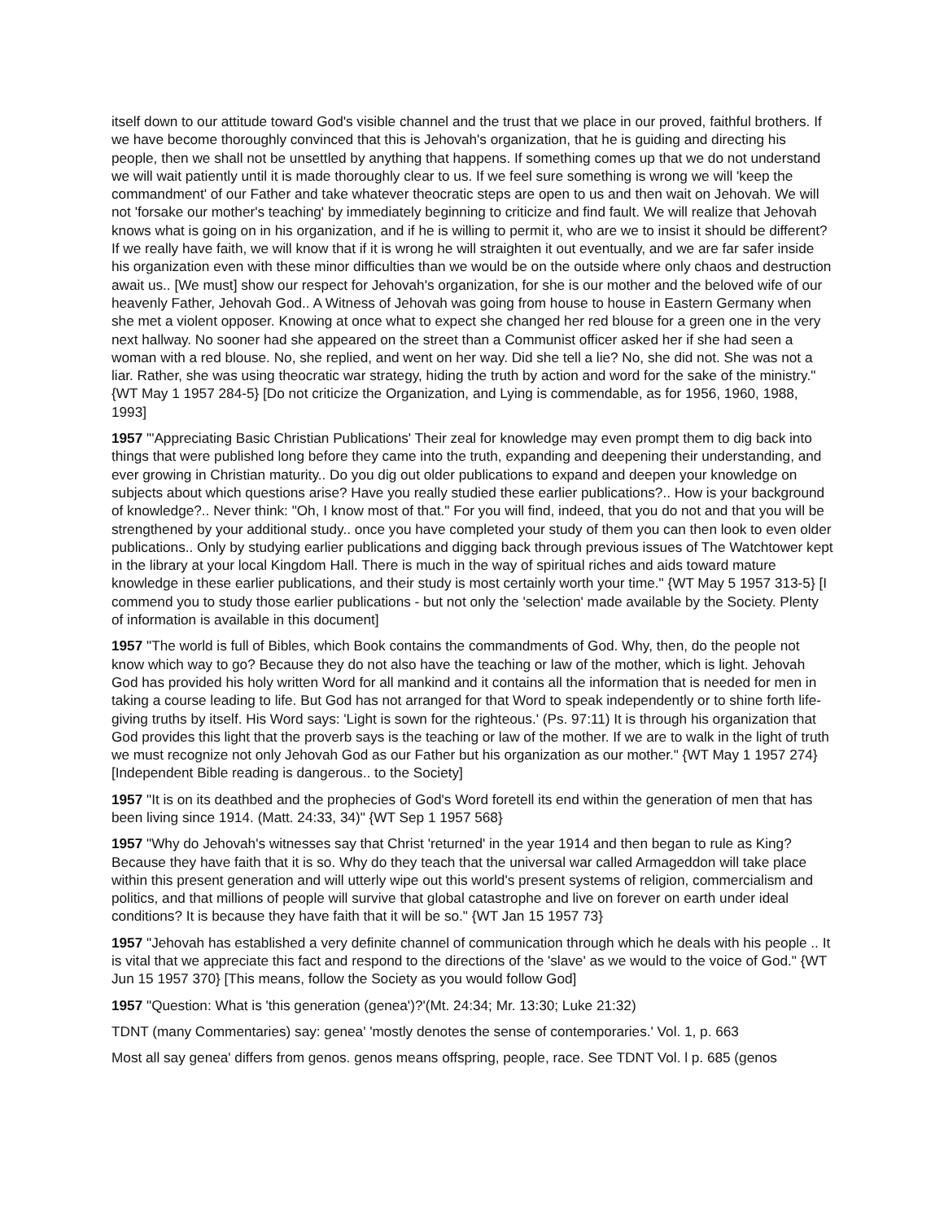itself down to our attitude toward God's visible channel and the trust that we place in our proved, faithful brothers. If we have become thoroughly convinced that this is Jehovah's organization, that he is guiding and directing his people, then we shall not be unsettled by anything that happens. If something comes up that we do not understand we will wait patiently until it is made thoroughly clear to us. If we feel sure something is wrong we will 'keep the commandment' of our Father and take whatever theocratic steps are open to us and then wait on Jehovah. We will not 'forsake our mother's teaching' by immediately beginning to criticize and find fault. We will realize that Jehovah knows what is going on in his organization, and if he is willing to permit it, who are we to insist it should be different? If we really have faith, we will know that if it is wrong he will straighten it out eventually, and we are far safer inside his organization even with these minor difficulties than we would be on the outside where only chaos and destruction await us.. [We must] show our respect for Jehovah's organization, for she is our mother and the beloved wife of our heavenly Father, Jehovah God.. A Witness of Jehovah was going from house to house in Eastern Germany when she met a violent opposer. Knowing at once what to expect she changed her red blouse for a green one in the very next hallway. No sooner had she appeared on the street than a Communist officer asked her if she had seen a woman with a red blouse. No, she replied, and went on her way. Did she tell a lie? No, she did not. She was not a liar. Rather, she was using theocratic war strategy, hiding the truth by action and word for the sake of the ministry." {WT May 1 1957 284-5} [Do not criticize the Organization, and Lying is commendable, as for 1956, 1960, 1988, 1993]
1957 "'Appreciating Basic Christian Publications' Their zeal for knowledge may even prompt them to dig back into things that were published long before they came into the truth, expanding and deepening their understanding, and ever growing in Christian maturity.. Do you dig out older publications to expand and deepen your knowledge on subjects about which questions arise? Have you really studied these earlier publications?.. How is your background of knowledge?.. Never think: "Oh, I know most of that." For you will find, indeed, that you do not and that you will be strengthened by your additional study.. once you have completed your study of them you can then look to even older publications.. Only by studying earlier publications and digging back through previous issues of The Watchtower kept in the library at your local Kingdom Hall. There is much in the way of spiritual riches and aids toward mature knowledge in these earlier publications, and their study is most certainly worth your time." {WT May 5 1957 313-5} [I commend you to study those earlier publications - but not only the 'selection' made available by the Society. Plenty of information is available in this document]
1957 "The world is full of Bibles, which Book contains the commandments of God. Why, then, do the people not know which way to go? Because they do not also have the teaching or law of the mother, which is light. Jehovah God has provided his holy written Word for all mankind and it contains all the information that is needed for men in taking a course leading to life. But God has not arranged for that Word to speak independently or to shine forth life-giving truths by itself. His Word says: 'Light is sown for the righteous.' (Ps. 97:11) It is through his organization that God provides this light that the proverb says is the teaching or law of the mother. If we are to walk in the light of truth we must recognize not only Jehovah God as our Father but his organization as our mother." {WT May 1 1957 274} [Independent Bible reading is dangerous.. to the Society]
1957 "It is on its deathbed and the prophecies of God's Word foretell its end within the generation of men that has been living since 1914. (Matt. 24:33, 34)" {WT Sep 1 1957 568}
1957 "Why do Jehovah's witnesses say that Christ 'returned' in the year 1914 and then began to rule as King? Because they have faith that it is so. Why do they teach that the universal war called Armageddon will take place within this present generation and will utterly wipe out this world's present systems of religion, commercialism and politics, and that millions of people will survive that global catastrophe and live on forever on earth under ideal conditions? It is because they have faith that it will be so." {WT Jan 15 1957 73}
1957 "Jehovah has established a very definite channel of communication through which he deals with his people .. It is vital that we appreciate this fact and respond to the directions of the 'slave' as we would to the voice of God." {WT Jun 15 1957 370} [This means, follow the Society as you would follow God]
1957 "Question: What is 'this generation (genea')?'(Mt. 24:34; Mr. 13:30; Luke 21:32)
TDNT (many Commentaries) say: genea' 'mostly denotes the sense of contemporaries.' Vol. 1, p. 663
Most all say genea' differs from genos. genos means offspring, people, race. See TDNT Vol. l p. 685 (genos